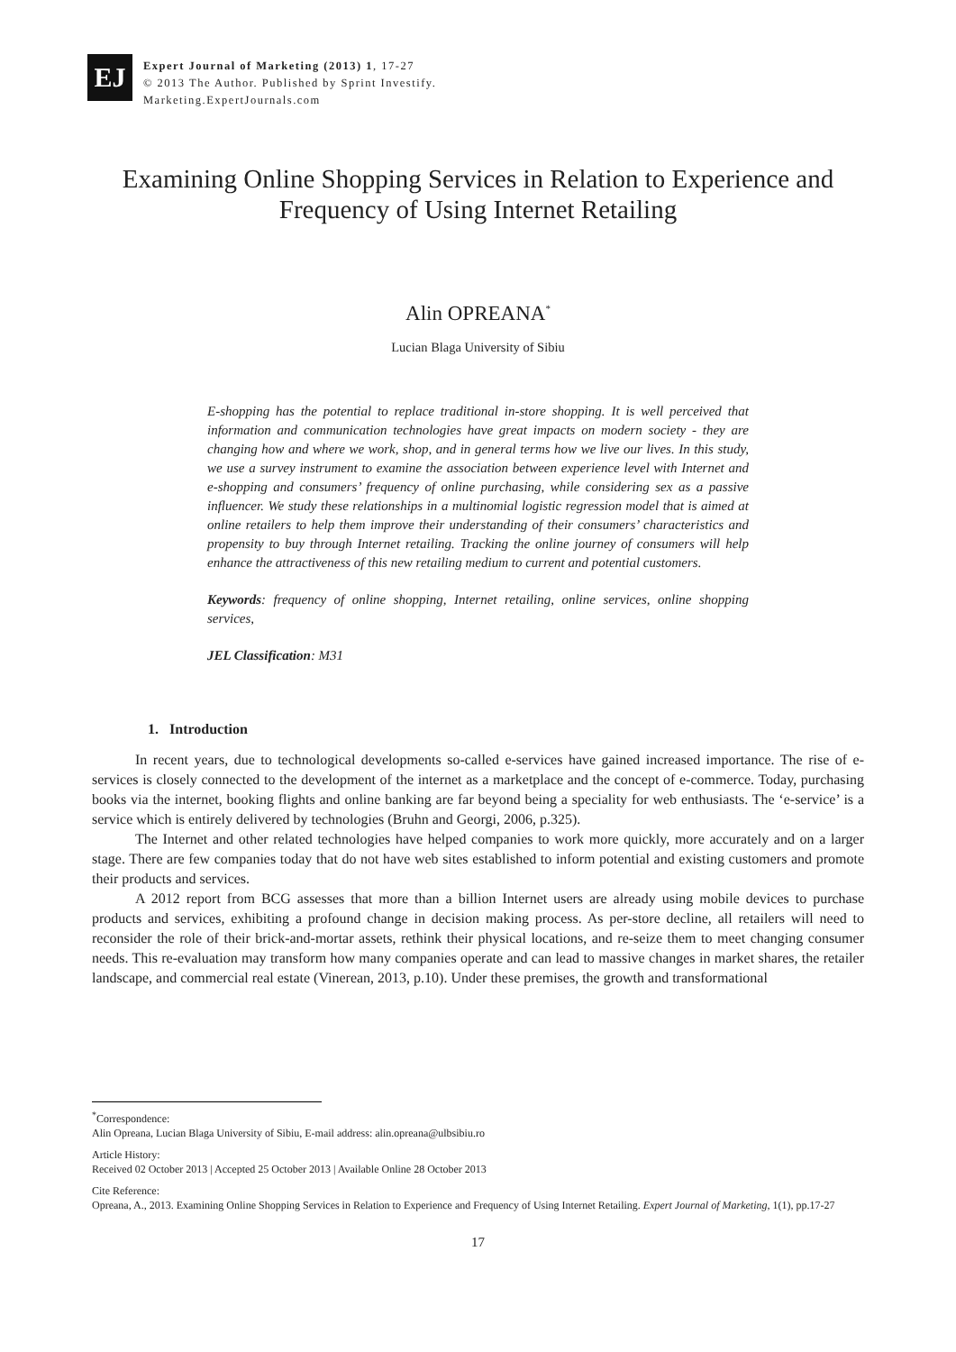EJ
Expert Journal of Marketing (2013) 1, 17-27
© 2013 The Author. Published by Sprint Investify.
Marketing.ExpertJournals.com
Examining Online Shopping Services in Relation to Experience and Frequency of Using Internet Retailing
Alin OPREANA<sup>*</sup>
Lucian Blaga University of Sibiu
E-shopping has the potential to replace traditional in-store shopping. It is well perceived that information and communication technologies have great impacts on modern society - they are changing how and where we work, shop, and in general terms how we live our lives. In this study, we use a survey instrument to examine the association between experience level with Internet and e-shopping and consumers’ frequency of online purchasing, while considering sex as a passive influencer. We study these relationships in a multinomial logistic regression model that is aimed at online retailers to help them improve their understanding of their consumers’ characteristics and propensity to buy through Internet retailing. Tracking the online journey of consumers will help enhance the attractiveness of this new retailing medium to current and potential customers.
Keywords: frequency of online shopping, Internet retailing, online services, online shopping services,
JEL Classification: M31
1. Introduction
In recent years, due to technological developments so-called e-services have gained increased importance. The rise of e-services is closely connected to the development of the internet as a marketplace and the concept of e-commerce. Today, purchasing books via the internet, booking flights and online banking are far beyond being a speciality for web enthusiasts. The ‘e-service’ is a service which is entirely delivered by technologies (Bruhn and Georgi, 2006, p.325).
The Internet and other related technologies have helped companies to work more quickly, more accurately and on a larger stage. There are few companies today that do not have web sites established to inform potential and existing customers and promote their products and services.
A 2012 report from BCG assesses that more than a billion Internet users are already using mobile devices to purchase products and services, exhibiting a profound change in decision making process. As per-store decline, all retailers will need to reconsider the role of their brick-and-mortar assets, rethink their physical locations, and re-seize them to meet changing consumer needs. This re-evaluation may transform how many companies operate and can lead to massive changes in market shares, the retailer landscape, and commercial real estate (Vinerean, 2013, p.10). Under these premises, the growth and transformational
<sup>*</sup> Correspondence:
Alin Opreana, Lucian Blaga University of Sibiu, E-mail address: alin.opreana@ulbsibiu.ro
Article History:
Received 02 October 2013 | Accepted 25 October 2013 | Available Online 28 October 2013
Cite Reference:
Opreana, A., 2013. Examining Online Shopping Services in Relation to Experience and Frequency of Using Internet Retailing. Expert Journal of Marketing, 1(1), pp.17-27
17